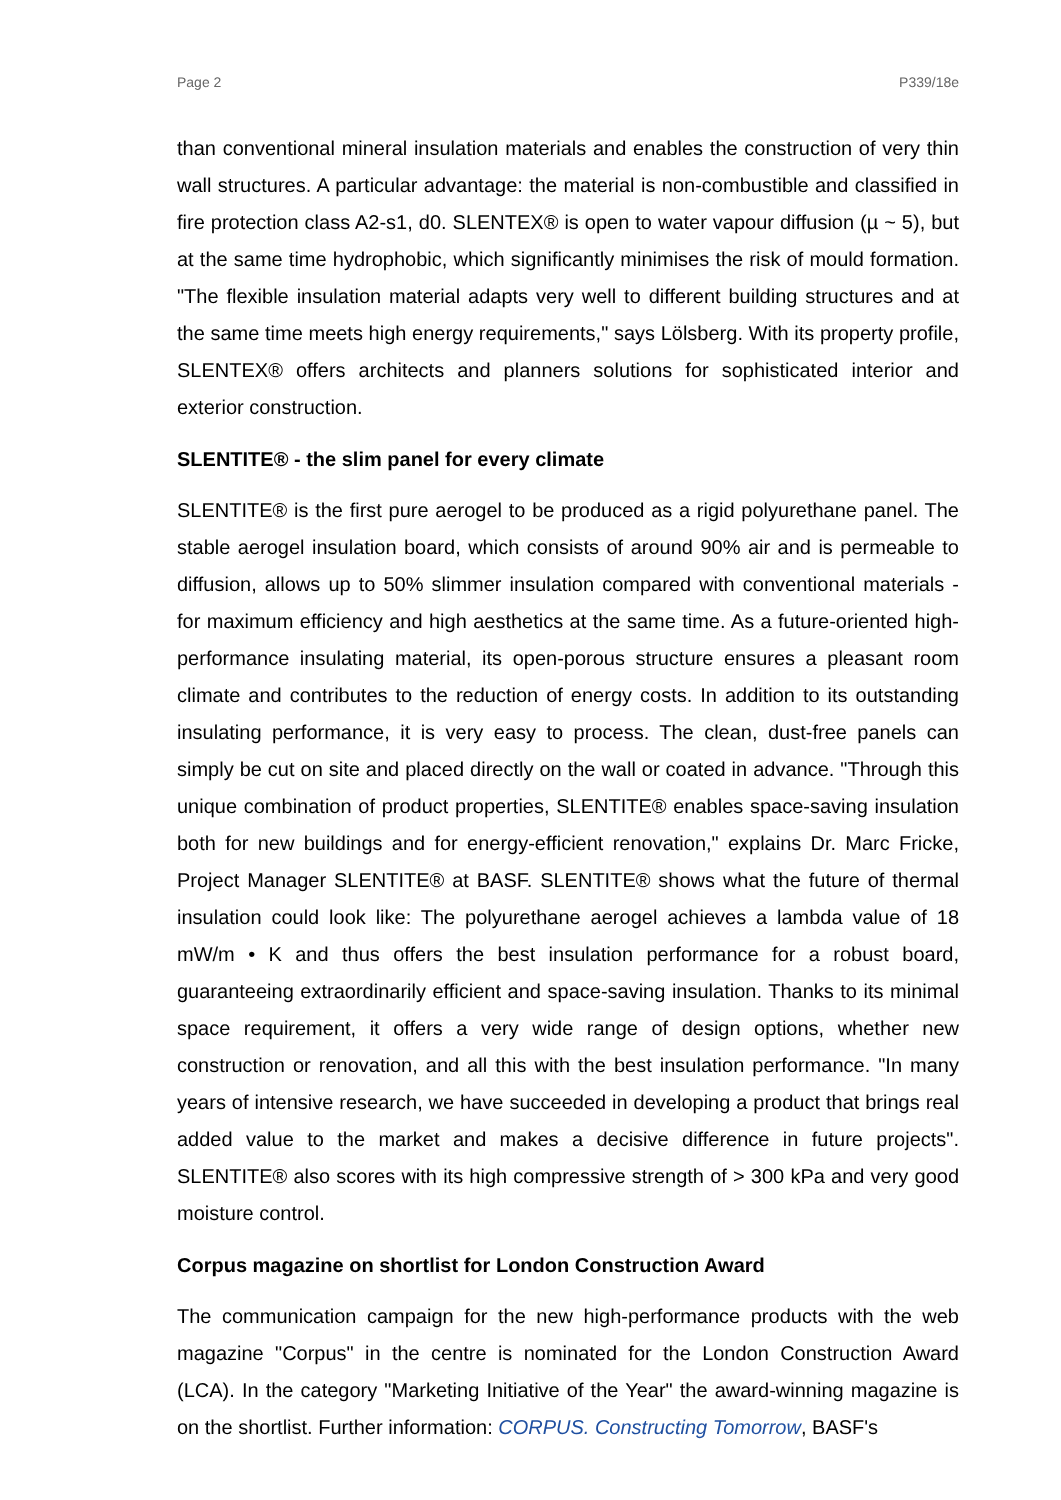Page 2 P339/18e
than conventional mineral insulation materials and enables the construction of very thin wall structures. A particular advantage: the material is non-combustible and classified in fire protection class A2-s1, d0. SLENTEX® is open to water vapour diffusion (µ ~ 5), but at the same time hydrophobic, which significantly minimises the risk of mould formation. "The flexible insulation material adapts very well to different building structures and at the same time meets high energy requirements," says Lölsberg. With its property profile, SLENTEX® offers architects and planners solutions for sophisticated interior and exterior construction.
SLENTITE® - the slim panel for every climate
SLENTITE® is the first pure aerogel to be produced as a rigid polyurethane panel. The stable aerogel insulation board, which consists of around 90% air and is permeable to diffusion, allows up to 50% slimmer insulation compared with conventional materials - for maximum efficiency and high aesthetics at the same time. As a future-oriented high-performance insulating material, its open-porous structure ensures a pleasant room climate and contributes to the reduction of energy costs. In addition to its outstanding insulating performance, it is very easy to process. The clean, dust-free panels can simply be cut on site and placed directly on the wall or coated in advance. "Through this unique combination of product properties, SLENTITE® enables space-saving insulation both for new buildings and for energy-efficient renovation," explains Dr. Marc Fricke, Project Manager SLENTITE® at BASF. SLENTITE® shows what the future of thermal insulation could look like: The polyurethane aerogel achieves a lambda value of 18 mW/m • K and thus offers the best insulation performance for a robust board, guaranteeing extraordinarily efficient and space-saving insulation. Thanks to its minimal space requirement, it offers a very wide range of design options, whether new construction or renovation, and all this with the best insulation performance. "In many years of intensive research, we have succeeded in developing a product that brings real added value to the market and makes a decisive difference in future projects". SLENTITE® also scores with its high compressive strength of > 300 kPa and very good moisture control.
Corpus magazine on shortlist for London Construction Award
The communication campaign for the new high-performance products with the web magazine "Corpus" in the centre is nominated for the London Construction Award (LCA). In the category "Marketing Initiative of the Year" the award-winning magazine is on the shortlist. Further information: CORPUS. Constructing Tomorrow, BASF's